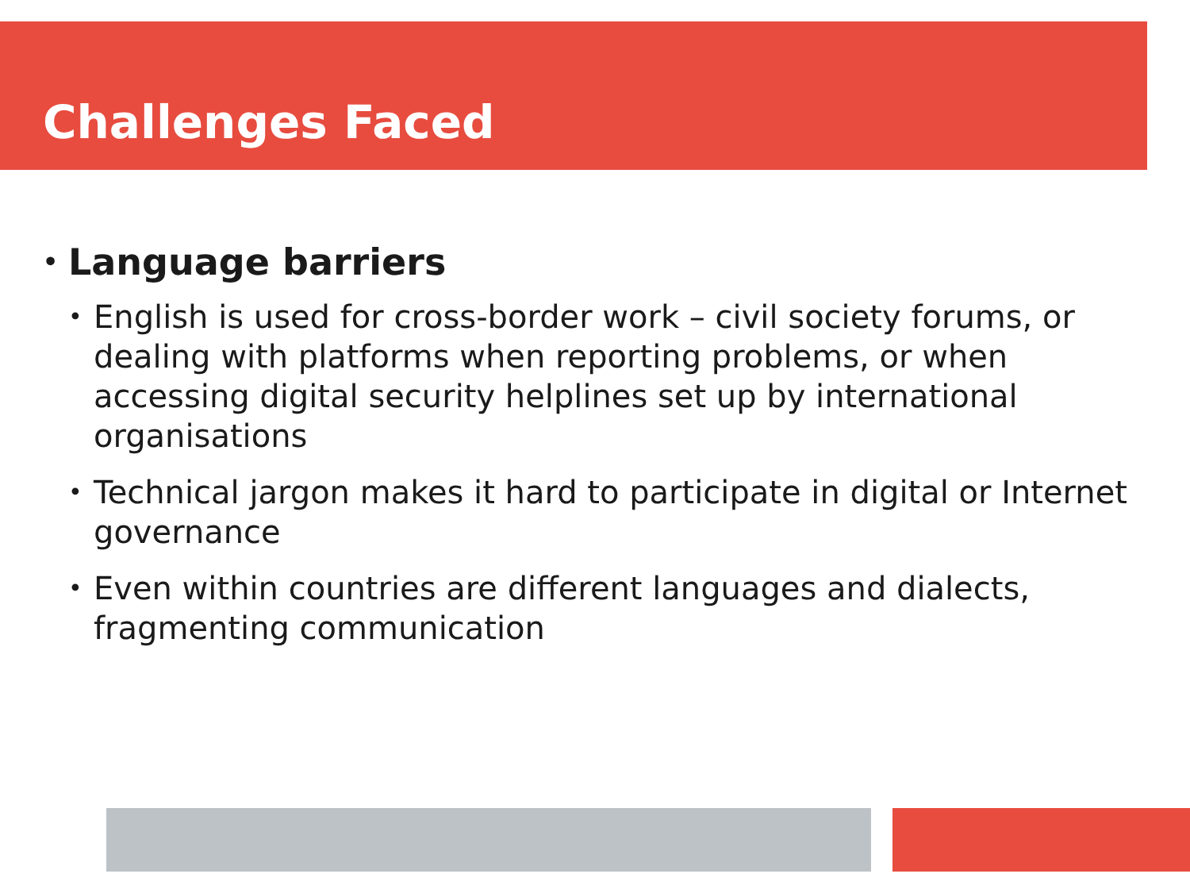Challenges Faced
• Language barriers
• English is used for cross-border work – civil society forums, or dealing with platforms when reporting problems, or when accessing digital security helplines set up by international organisations
• Technical jargon makes it hard to participate in digital or Internet governance
• Even within countries are different languages and dialects, fragmenting communication